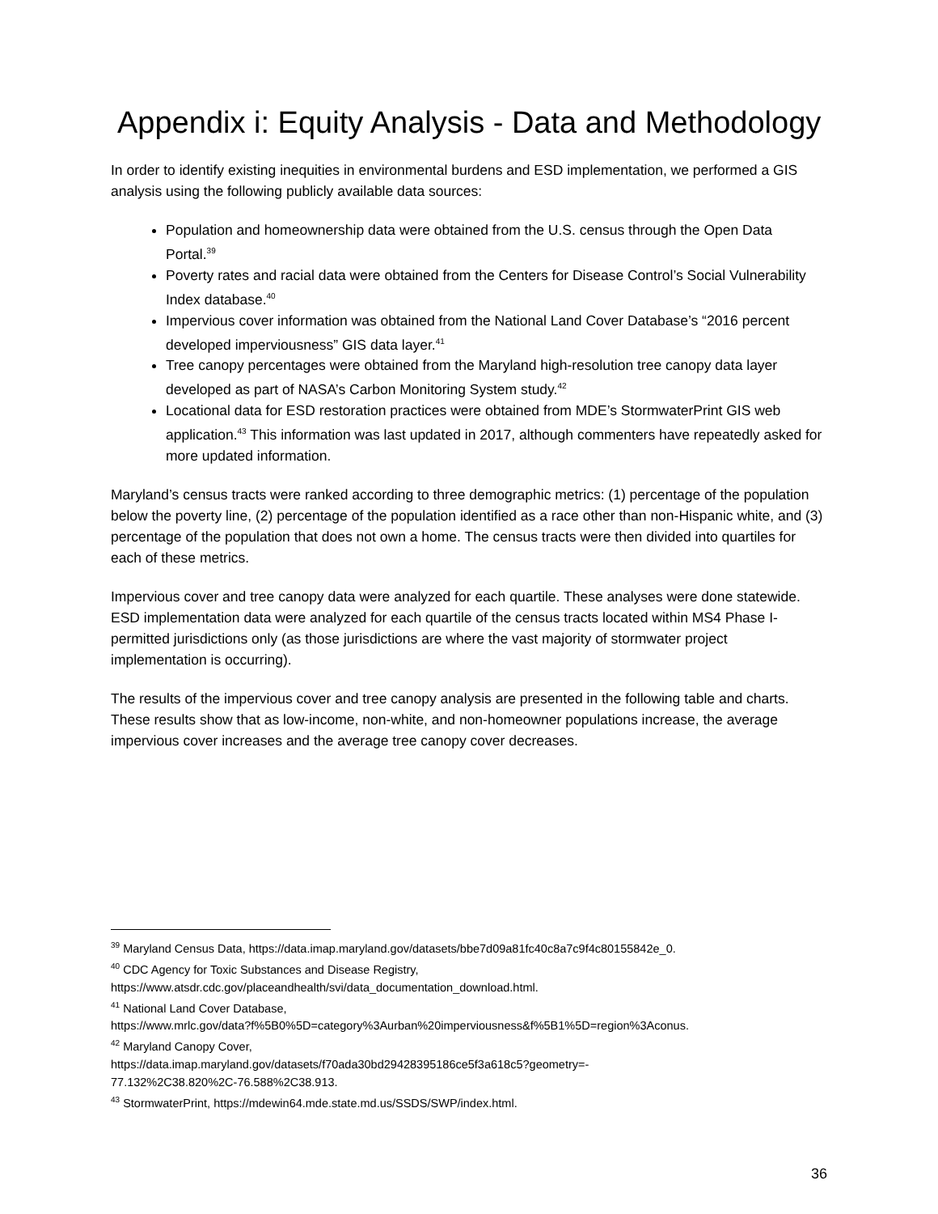Appendix i: Equity Analysis - Data and Methodology
In order to identify existing inequities in environmental burdens and ESD implementation, we performed a GIS analysis using the following publicly available data sources:
Population and homeownership data were obtained from the U.S. census through the Open Data Portal.<sup>39</sup>
Poverty rates and racial data were obtained from the Centers for Disease Control’s Social Vulnerability Index database.<sup>40</sup>
Impervious cover information was obtained from the National Land Cover Database’s “2016 percent developed imperviousness” GIS data layer.<sup>41</sup>
Tree canopy percentages were obtained from the Maryland high-resolution tree canopy data layer developed as part of NASA’s Carbon Monitoring System study.<sup>42</sup>
Locational data for ESD restoration practices were obtained from MDE’s StormwaterPrint GIS web application.<sup>43</sup> This information was last updated in 2017, although commenters have repeatedly asked for more updated information.
Maryland’s census tracts were ranked according to three demographic metrics: (1) percentage of the population below the poverty line, (2) percentage of the population identified as a race other than non-Hispanic white, and (3) percentage of the population that does not own a home. The census tracts were then divided into quartiles for each of these metrics.
Impervious cover and tree canopy data were analyzed for each quartile. These analyses were done statewide. ESD implementation data were analyzed for each quartile of the census tracts located within MS4 Phase I-permitted jurisdictions only (as those jurisdictions are where the vast majority of stormwater project implementation is occurring).
The results of the impervious cover and tree canopy analysis are presented in the following table and charts. These results show that as low-income, non-white, and non-homeowner populations increase, the average impervious cover increases and the average tree canopy cover decreases.
<sup>39</sup> Maryland Census Data, https://data.imap.maryland.gov/datasets/bbe7d09a81fc40c8a7c9f4c80155842e_0.
<sup>40</sup> CDC Agency for Toxic Substances and Disease Registry,
https://www.atsdr.cdc.gov/placeandhealth/svi/data_documentation_download.html.
<sup>41</sup> National Land Cover Database,
https://www.mrlc.gov/data?f%5B0%5D=category%3Aurban%20imperviousness&f%5B1%5D=region%3Aconus.
<sup>42</sup> Maryland Canopy Cover,
https://data.imap.maryland.gov/datasets/f70ada30bd29428395186ce5f3a618c5?geometry=-
77.132%2C38.820%2C-76.588%2C38.913.
<sup>43</sup> StormwaterPrint, https://mdewin64.mde.state.md.us/SSDS/SWP/index.html.
36